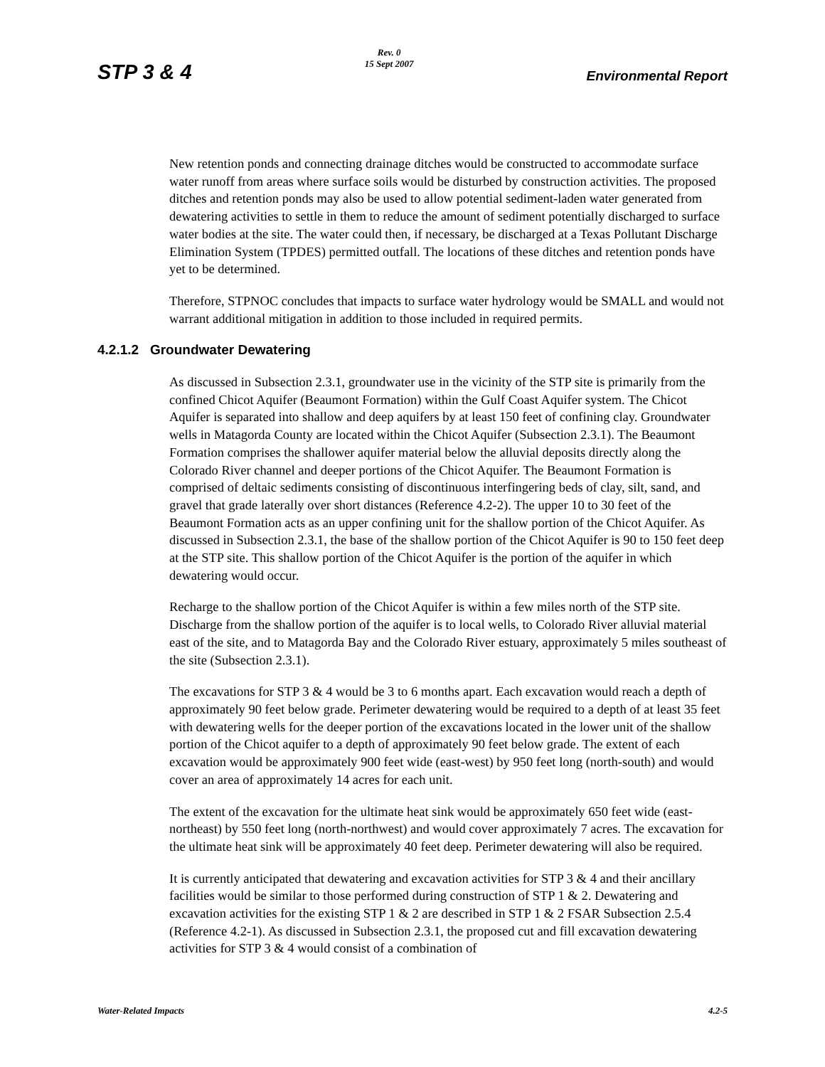STP 3 & 4
Rev. 0
15 Sept 2007
Environmental Report
New retention ponds and connecting drainage ditches would be constructed to accommodate surface water runoff from areas where surface soils would be disturbed by construction activities. The proposed ditches and retention ponds may also be used to allow potential sediment-laden water generated from dewatering activities to settle in them to reduce the amount of sediment potentially discharged to surface water bodies at the site. The water could then, if necessary, be discharged at a Texas Pollutant Discharge Elimination System (TPDES) permitted outfall. The locations of these ditches and retention ponds have yet to be determined.
Therefore, STPNOC concludes that impacts to surface water hydrology would be SMALL and would not warrant additional mitigation in addition to those included in required permits.
4.2.1.2 Groundwater Dewatering
As discussed in Subsection 2.3.1, groundwater use in the vicinity of the STP site is primarily from the confined Chicot Aquifer (Beaumont Formation) within the Gulf Coast Aquifer system. The Chicot Aquifer is separated into shallow and deep aquifers by at least 150 feet of confining clay. Groundwater wells in Matagorda County are located within the Chicot Aquifer (Subsection 2.3.1). The Beaumont Formation comprises the shallower aquifer material below the alluvial deposits directly along the Colorado River channel and deeper portions of the Chicot Aquifer. The Beaumont Formation is comprised of deltaic sediments consisting of discontinuous interfingering beds of clay, silt, sand, and gravel that grade laterally over short distances (Reference 4.2-2). The upper 10 to 30 feet of the Beaumont Formation acts as an upper confining unit for the shallow portion of the Chicot Aquifer. As discussed in Subsection 2.3.1, the base of the shallow portion of the Chicot Aquifer is 90 to 150 feet deep at the STP site. This shallow portion of the Chicot Aquifer is the portion of the aquifer in which dewatering would occur.
Recharge to the shallow portion of the Chicot Aquifer is within a few miles north of the STP site. Discharge from the shallow portion of the aquifer is to local wells, to Colorado River alluvial material east of the site, and to Matagorda Bay and the Colorado River estuary, approximately 5 miles southeast of the site (Subsection 2.3.1).
The excavations for STP 3 & 4 would be 3 to 6 months apart. Each excavation would reach a depth of approximately 90 feet below grade. Perimeter dewatering would be required to a depth of at least 35 feet with dewatering wells for the deeper portion of the excavations located in the lower unit of the shallow portion of the Chicot aquifer to a depth of approximately 90 feet below grade. The extent of each excavation would be approximately 900 feet wide (east-west) by 950 feet long (north-south) and would cover an area of approximately 14 acres for each unit.
The extent of the excavation for the ultimate heat sink would be approximately 650 feet wide (east-northeast) by 550 feet long (north-northwest) and would cover approximately 7 acres. The excavation for the ultimate heat sink will be approximately 40 feet deep. Perimeter dewatering will also be required.
It is currently anticipated that dewatering and excavation activities for STP 3 & 4 and their ancillary facilities would be similar to those performed during construction of STP 1 & 2. Dewatering and excavation activities for the existing STP 1 & 2 are described in STP 1 & 2 FSAR Subsection 2.5.4 (Reference 4.2-1). As discussed in Subsection 2.3.1, the proposed cut and fill excavation dewatering activities for STP 3 & 4 would consist of a combination of
Water-Related Impacts 4.2-5